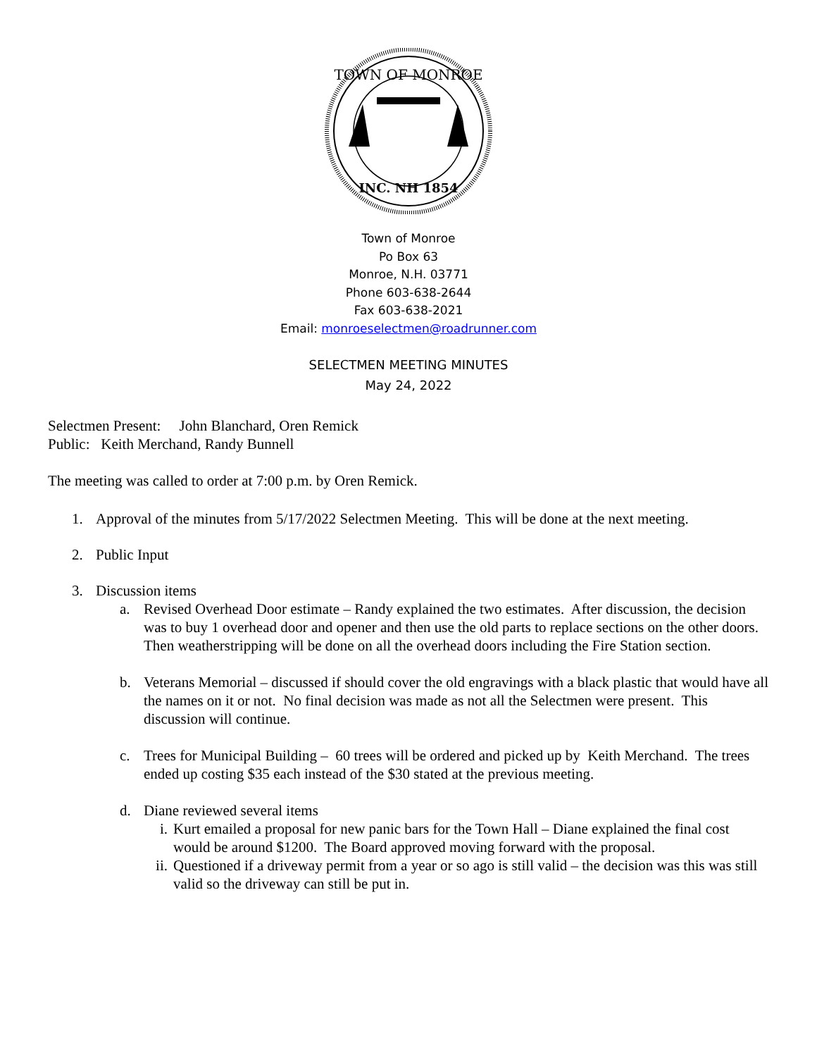TOWN OF MONROE
INC. NH 1854
Town of Monroe
Po Box 63
Monroe, N.H. 03771
Phone 603-638-2644
Fax 603-638-2021
Email: monroeselectmen@roadrunner.com
SELECTMEN MEETING MINUTES
May 24, 2022
Selectmen Present: John Blanchard, Oren Remick
Public: Keith Merchand, Randy Bunnell
The meeting was called to order at 7:00 p.m. by Oren Remick.
1. Approval of the minutes from 5/17/2022 Selectmen Meeting. This will be done at the next meeting.
2. Public Input
3. Discussion items
a. Revised Overhead Door estimate – Randy explained the two estimates. After discussion, the decision was to buy 1 overhead door and opener and then use the old parts to replace sections on the other doors. Then weatherstripping will be done on all the overhead doors including the Fire Station section.
b. Veterans Memorial – discussed if should cover the old engravings with a black plastic that would have all the names on it or not. No final decision was made as not all the Selectmen were present. This discussion will continue.
c. Trees for Municipal Building – 60 trees will be ordered and picked up by Keith Merchand. The trees ended up costing $35 each instead of the $30 stated at the previous meeting.
d. Diane reviewed several items
i. Kurt emailed a proposal for new panic bars for the Town Hall – Diane explained the final cost would be around $1200. The Board approved moving forward with the proposal.
ii. Questioned if a driveway permit from a year or so ago is still valid – the decision was this was still valid so the driveway can still be put in.